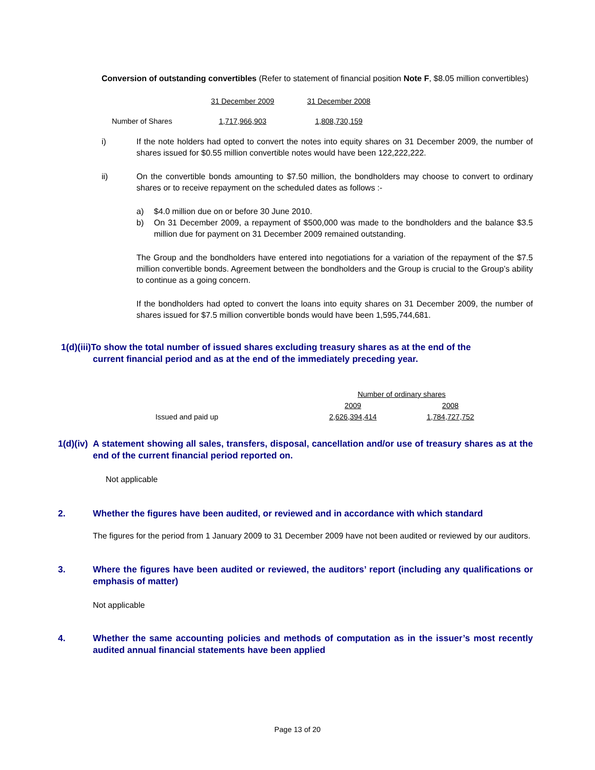Conversion of outstanding convertibles (Refer to statement of financial position Note F, $8.05 million convertibles)
| | 31 December 2009 | 31 December 2008 |
| --- | --- | --- |
| Number of Shares | 1,717,966,903 | 1,808,730,159 |
i)
If the note holders had opted to convert the notes into equity shares on 31 December 2009, the number of shares issued for $0.55 million convertible notes would have been 122,222,222.
ii)
On the convertible bonds amounting to $7.50 million, the bondholders may choose to convert to ordinary shares or to receive repayment on the scheduled dates as follows :-
a)
$4.0 million due on or before 30 June 2010.
b)
On 31 December 2009, a repayment of $500,000 was made to the bondholders and the balance $3.5 million due for payment on 31 December 2009 remained outstanding.
The Group and the bondholders have entered into negotiations for a variation of the repayment of the $7.5 million convertible bonds. Agreement between the bondholders and the Group is crucial to the Group’s ability to continue as a going concern.
If the bondholders had opted to convert the loans into equity shares on 31 December 2009, the number of shares issued for $7.5 million convertible bonds would have been 1,595,744,681.
1(d)(iii)To show the total number of issued shares excluding treasury shares as at the end of the
current financial period and as at the end of the immediately preceding year.
| | Number of ordinary shares | |
| --- | --- | --- |
| | 2009 | 2008 |
| Issued and paid up | 2,626,394,414 | 1,784,727,752 |
1(d)(iv) A statement showing all sales, transfers, disposal, cancellation and/or use of treasury shares as at the end of the current financial period reported on.
Not applicable
2. Whether the figures have been audited, or reviewed and in accordance with which standard
The figures for the period from 1 January 2009 to 31 December 2009 have not been audited or reviewed by our auditors.
3. Where the figures have been audited or reviewed, the auditors’ report (including any qualifications or emphasis of matter)
Not applicable
4. Whether the same accounting policies and methods of computation as in the issuer’s most recently audited annual financial statements have been applied
Page 13 of 20